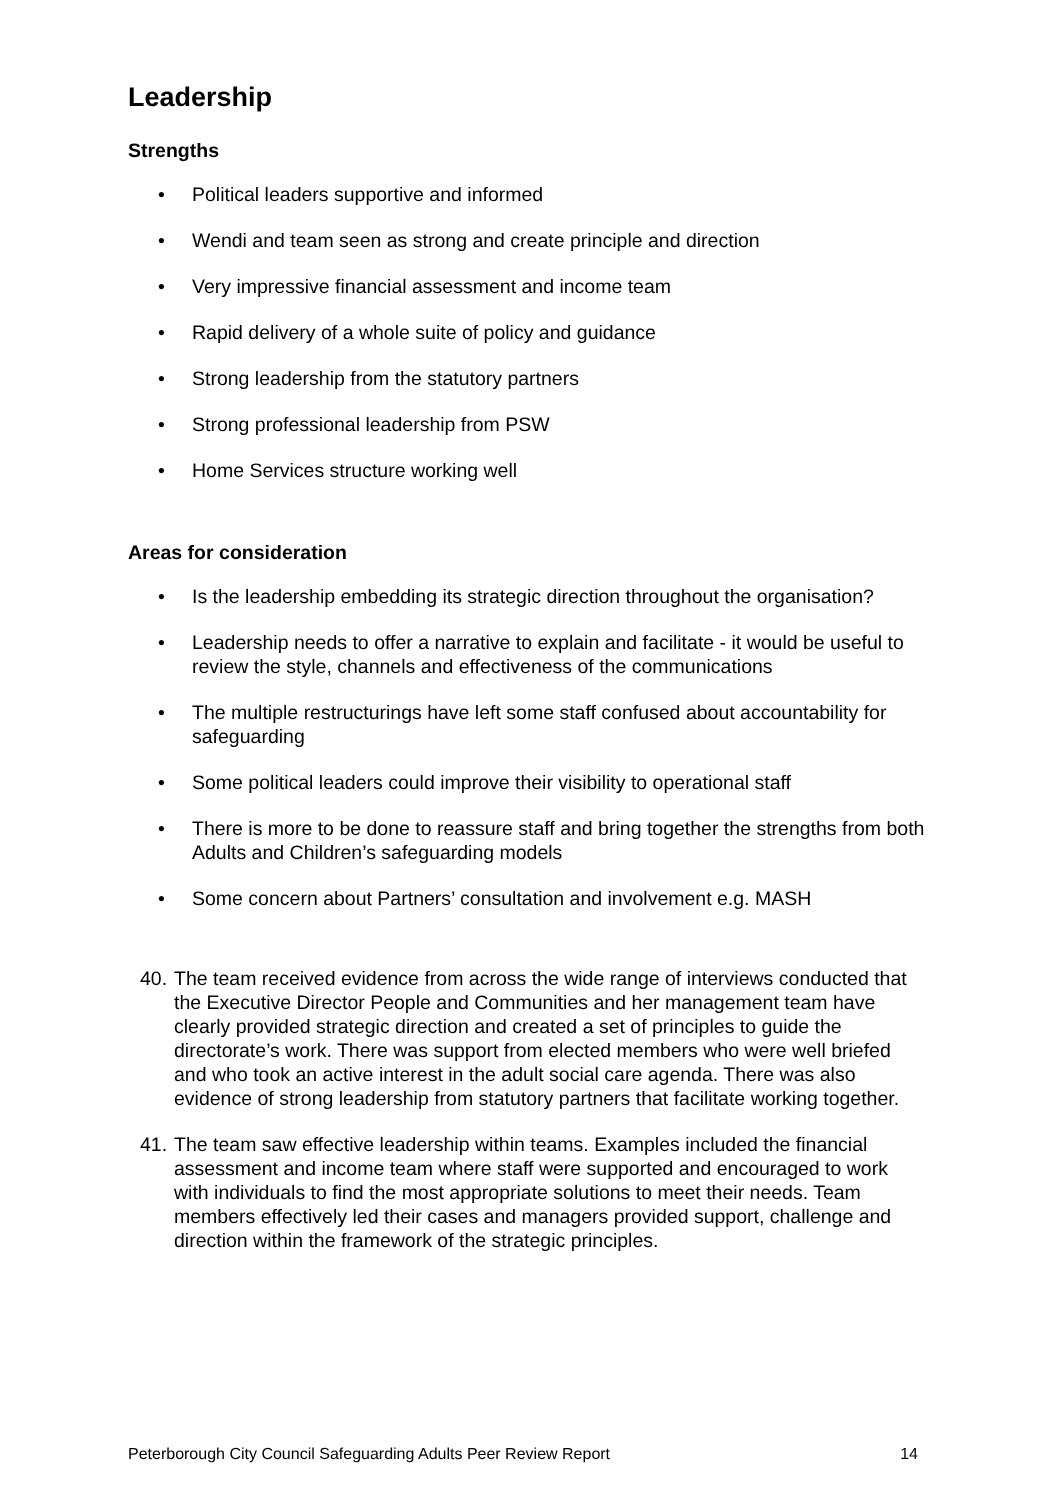Leadership
Strengths
• Political leaders supportive and informed
• Wendi and team seen as strong and create principle and direction
• Very impressive financial assessment and income team
• Rapid delivery of a whole suite of policy and guidance
• Strong leadership from the statutory partners
• Strong professional leadership from PSW
• Home Services structure working well
Areas for consideration
• Is the leadership embedding its strategic direction throughout the organisation?
• Leadership needs to offer a narrative to explain and facilitate - it would be useful to review the style, channels and effectiveness of the communications
• The multiple restructurings have left some staff confused about accountability for safeguarding
• Some political leaders could improve their visibility to operational staff
• There is more to be done to reassure staff and bring together the strengths from both Adults and Children’s safeguarding models
• Some concern about Partners’ consultation and involvement e.g. MASH
40. The team received evidence from across the wide range of interviews conducted that the Executive Director People and Communities and her management team have clearly provided strategic direction and created a set of principles to guide the directorate’s work. There was support from elected members who were well briefed and who took an active interest in the adult social care agenda. There was also evidence of strong leadership from statutory partners that facilitate working together.
41. The team saw effective leadership within teams. Examples included the financial assessment and income team where staff were supported and encouraged to work with individuals to find the most appropriate solutions to meet their needs. Team members effectively led their cases and managers provided support, challenge and direction within the framework of the strategic principles.
Peterborough City Council Safeguarding Adults Peer Review Report 14